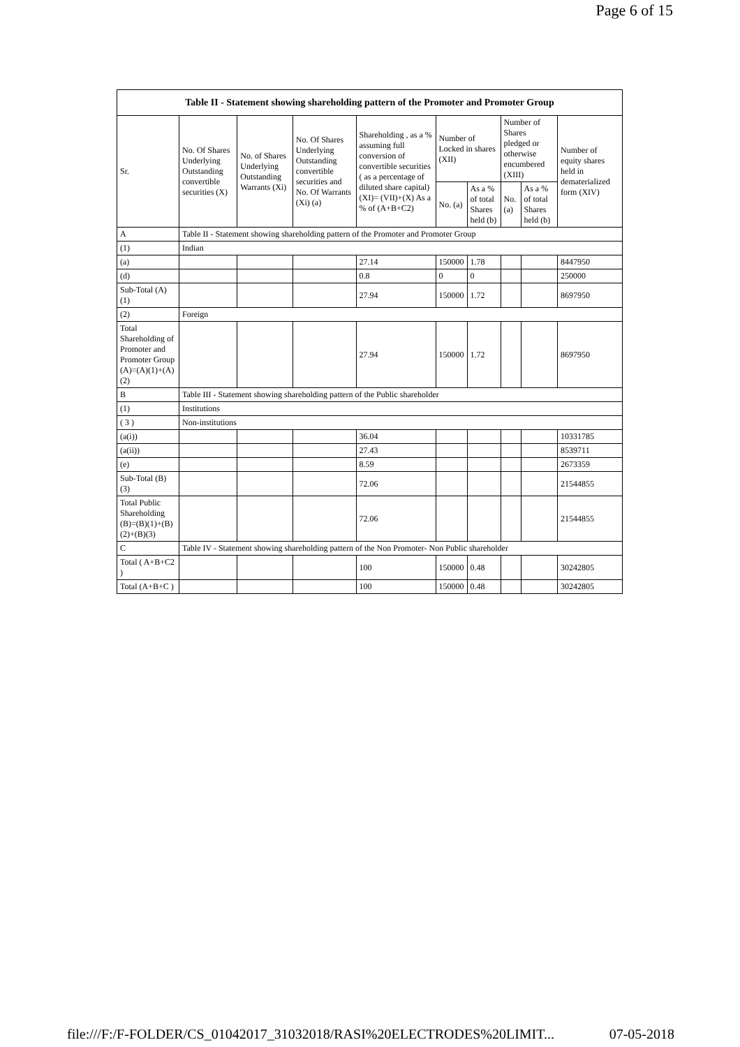Page 6 of 15
| Table II - Statement showing shareholding pattern of the Promoter and Promoter Group | | | | | | | | | |
| --- | --- | --- | --- | --- | --- | --- | --- | --- | --- |
| Sr. | No. Of Shares Underlying Outstanding convertible securities (X) | No. of Shares Underlying Outstanding Warrants (Xi) | No. Of Shares Underlying Outstanding convertible securities and No. Of Warrants (Xi) (a) | Shareholding , as a % assuming full conversion of convertible securities ( as a percentage of diluted share capital) (XI)= (VII)+(X) As a % of (A+B+C2) | Number of Locked in shares (XII) | | Number of Shares pledged or otherwise encumbered (XIII) | | Number of equity shares held in dematerialized form (XIV) |
| | | | | | No. (a) | As a % of total Shares held (b) | No. (a) | As a % of total Shares held (b) | |
| A | Table II - Statement showing shareholding pattern of the Promoter and Promoter Group | | | | | | | | |
| (1) | Indian | | | | | | | | |
| (a) | | | | 27.14 | 150000 | 1.78 | | | 8447950 |
| (d) | | | | 0.8 | 0 | 0 | | | 250000 |
| Sub-Total (A)(1) | | | | 27.94 | 150000 | 1.72 | | | 8697950 |
| (2) | Foreign | | | | | | | | |
| Total Shareholding of Promoter and Promoter Group (A)=(A)(1)+(A)(2) | | | | 27.94 | 150000 | 1.72 | | | 8697950 |
| B | Table III - Statement showing shareholding pattern of the Public shareholder | | | | | | | | |
| (1) | Institutions | | | | | | | | |
| ( 3 ) | Non-institutions | | | | | | | | |
| (a(i)) | | | | 36.04 | | | | | 10331785 |
| (a(ii)) | | | | 27.43 | | | | | 8539711 |
| (e) | | | | 8.59 | | | | | 2673359 |
| Sub-Total (B)(3) | | | | 72.06 | | | | | 21544855 |
| Total Public Shareholding (B)=(B)(1)+(B)(2)+(B)(3) | | | | 72.06 | | | | | 21544855 |
| C | Table IV - Statement showing shareholding pattern of the Non Promoter- Non Public shareholder | | | | | | | | |
| Total ( A+B+C2 ) | | | | 100 | 150000 | 0.48 | | | 30242805 |
| Total (A+B+C ) | | | | 100 | 150000 | 0.48 | | | 30242805 |
file:///F:/F-FOLDER/CS_01042017_31032018/RASI%20ELECTRODES%20LIMIT... 07-05-2018